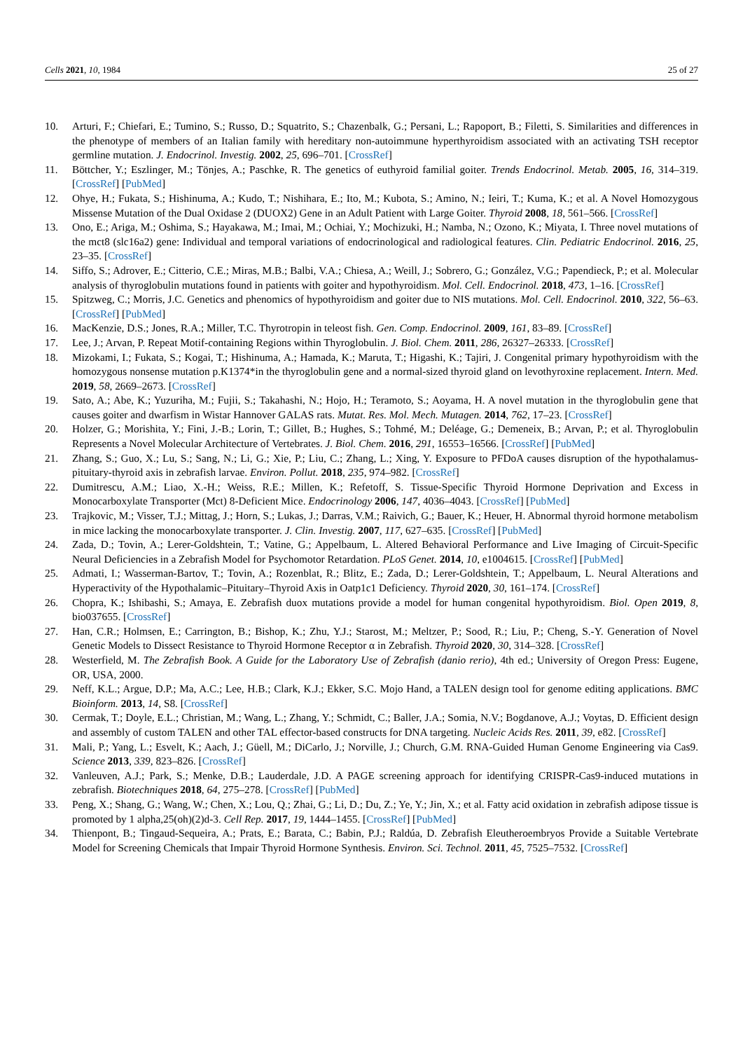Cells 2021, 10, 1984 25 of 27
10. Arturi, F.; Chiefari, E.; Tumino, S.; Russo, D.; Squatrito, S.; Chazenbalk, G.; Persani, L.; Rapoport, B.; Filetti, S. Similarities and differences in the phenotype of members of an Italian family with hereditary non-autoimmune hyperthyroidism associated with an activating TSH receptor germline mutation. J. Endocrinol. Investig. 2002, 25, 696–701. [CrossRef]
11. Böttcher, Y.; Eszlinger, M.; Tönjes, A.; Paschke, R. The genetics of euthyroid familial goiter. Trends Endocrinol. Metab. 2005, 16, 314–319. [CrossRef] [PubMed]
12. Ohye, H.; Fukata, S.; Hishinuma, A.; Kudo, T.; Nishihara, E.; Ito, M.; Kubota, S.; Amino, N.; Ieiri, T.; Kuma, K.; et al. A Novel Homozygous Missense Mutation of the Dual Oxidase 2 (DUOX2) Gene in an Adult Patient with Large Goiter. Thyroid 2008, 18, 561–566. [CrossRef]
13. Ono, E.; Ariga, M.; Oshima, S.; Hayakawa, M.; Imai, M.; Ochiai, Y.; Mochizuki, H.; Namba, N.; Ozono, K.; Miyata, I. Three novel mutations of the mct8 (slc16a2) gene: Individual and temporal variations of endocrinological and radiological features. Clin. Pediatric Endocrinol. 2016, 25, 23–35. [CrossRef]
14. Siffo, S.; Adrover, E.; Citterio, C.E.; Miras, M.B.; Balbi, V.A.; Chiesa, A.; Weill, J.; Sobrero, G.; González, V.G.; Papendieck, P.; et al. Molecular analysis of thyroglobulin mutations found in patients with goiter and hypothyroidism. Mol. Cell. Endocrinol. 2018, 473, 1–16. [CrossRef]
15. Spitzweg, C.; Morris, J.C. Genetics and phenomics of hypothyroidism and goiter due to NIS mutations. Mol. Cell. Endocrinol. 2010, 322, 56–63. [CrossRef] [PubMed]
16. MacKenzie, D.S.; Jones, R.A.; Miller, T.C. Thyrotropin in teleost fish. Gen. Comp. Endocrinol. 2009, 161, 83–89. [CrossRef]
17. Lee, J.; Arvan, P. Repeat Motif-containing Regions within Thyroglobulin. J. Biol. Chem. 2011, 286, 26327–26333. [CrossRef]
18. Mizokami, I.; Fukata, S.; Kogai, T.; Hishinuma, A.; Hamada, K.; Maruta, T.; Higashi, K.; Tajiri, J. Congenital primary hypothyroidism with the homozygous nonsense mutation p.K1374*in the thyroglobulin gene and a normal-sized thyroid gland on levothyroxine replacement. Intern. Med. 2019, 58, 2669–2673. [CrossRef]
19. Sato, A.; Abe, K.; Yuzuriha, M.; Fujii, S.; Takahashi, N.; Hojo, H.; Teramoto, S.; Aoyama, H. A novel mutation in the thyroglobulin gene that causes goiter and dwarfism in Wistar Hannover GALAS rats. Mutat. Res. Mol. Mech. Mutagen. 2014, 762, 17–23. [CrossRef]
20. Holzer, G.; Morishita, Y.; Fini, J.-B.; Lorin, T.; Gillet, B.; Hughes, S.; Tohmé, M.; Deléage, G.; Demeneix, B.; Arvan, P.; et al. Thyroglobulin Represents a Novel Molecular Architecture of Vertebrates. J. Biol. Chem. 2016, 291, 16553–16566. [CrossRef] [PubMed]
21. Zhang, S.; Guo, X.; Lu, S.; Sang, N.; Li, G.; Xie, P.; Liu, C.; Zhang, L.; Xing, Y. Exposure to PFDoA causes disruption of the hypothalamus-pituitary-thyroid axis in zebrafish larvae. Environ. Pollut. 2018, 235, 974–982. [CrossRef]
22. Dumitrescu, A.M.; Liao, X.-H.; Weiss, R.E.; Millen, K.; Refetoff, S. Tissue-Specific Thyroid Hormone Deprivation and Excess in Monocarboxylate Transporter (Mct) 8-Deficient Mice. Endocrinology 2006, 147, 4036–4043. [CrossRef] [PubMed]
23. Trajkovic, M.; Visser, T.J.; Mittag, J.; Horn, S.; Lukas, J.; Darras, V.M.; Raivich, G.; Bauer, K.; Heuer, H. Abnormal thyroid hormone metabolism in mice lacking the monocarboxylate transporter. J. Clin. Investig. 2007, 117, 627–635. [CrossRef] [PubMed]
24. Zada, D.; Tovin, A.; Lerer-Goldshtein, T.; Vatine, G.; Appelbaum, L. Altered Behavioral Performance and Live Imaging of Circuit-Specific Neural Deficiencies in a Zebrafish Model for Psychomotor Retardation. PLoS Genet. 2014, 10, e1004615. [CrossRef] [PubMed]
25. Admati, I.; Wasserman-Bartov, T.; Tovin, A.; Rozenblat, R.; Blitz, E.; Zada, D.; Lerer-Goldshtein, T.; Appelbaum, L. Neural Alterations and Hyperactivity of the Hypothalamic–Pituitary–Thyroid Axis in Oatp1c1 Deficiency. Thyroid 2020, 30, 161–174. [CrossRef]
26. Chopra, K.; Ishibashi, S.; Amaya, E. Zebrafish duox mutations provide a model for human congenital hypothyroidism. Biol. Open 2019, 8, bio037655. [CrossRef]
27. Han, C.R.; Holmsen, E.; Carrington, B.; Bishop, K.; Zhu, Y.J.; Starost, M.; Meltzer, P.; Sood, R.; Liu, P.; Cheng, S.-Y. Generation of Novel Genetic Models to Dissect Resistance to Thyroid Hormone Receptor α in Zebrafish. Thyroid 2020, 30, 314–328. [CrossRef]
28. Westerfield, M. The Zebrafish Book. A Guide for the Laboratory Use of Zebrafish (danio rerio), 4th ed.; University of Oregon Press: Eugene, OR, USA, 2000.
29. Neff, K.L.; Argue, D.P.; Ma, A.C.; Lee, H.B.; Clark, K.J.; Ekker, S.C. Mojo Hand, a TALEN design tool for genome editing applications. BMC Bioinform. 2013, 14, S8. [CrossRef]
30. Cermak, T.; Doyle, E.L.; Christian, M.; Wang, L.; Zhang, Y.; Schmidt, C.; Baller, J.A.; Somia, N.V.; Bogdanove, A.J.; Voytas, D. Efficient design and assembly of custom TALEN and other TAL effector-based constructs for DNA targeting. Nucleic Acids Res. 2011, 39, e82. [CrossRef]
31. Mali, P.; Yang, L.; Esvelt, K.; Aach, J.; Güell, M.; DiCarlo, J.; Norville, J.; Church, G.M. RNA-Guided Human Genome Engineering via Cas9. Science 2013, 339, 823–826. [CrossRef]
32. Vanleuven, A.J.; Park, S.; Menke, D.B.; Lauderdale, J.D. A PAGE screening approach for identifying CRISPR-Cas9-induced mutations in zebrafish. Biotechniques 2018, 64, 275–278. [CrossRef] [PubMed]
33. Peng, X.; Shang, G.; Wang, W.; Chen, X.; Lou, Q.; Zhai, G.; Li, D.; Du, Z.; Ye, Y.; Jin, X.; et al. Fatty acid oxidation in zebrafish adipose tissue is promoted by 1 alpha,25(oh)(2)d-3. Cell Rep. 2017, 19, 1444–1455. [CrossRef] [PubMed]
34. Thienpont, B.; Tingaud-Sequeira, A.; Prats, E.; Barata, C.; Babin, P.J.; Raldúa, D. Zebrafish Eleutheroembryos Provide a Suitable Vertebrate Model for Screening Chemicals that Impair Thyroid Hormone Synthesis. Environ. Sci. Technol. 2011, 45, 7525–7532. [CrossRef]